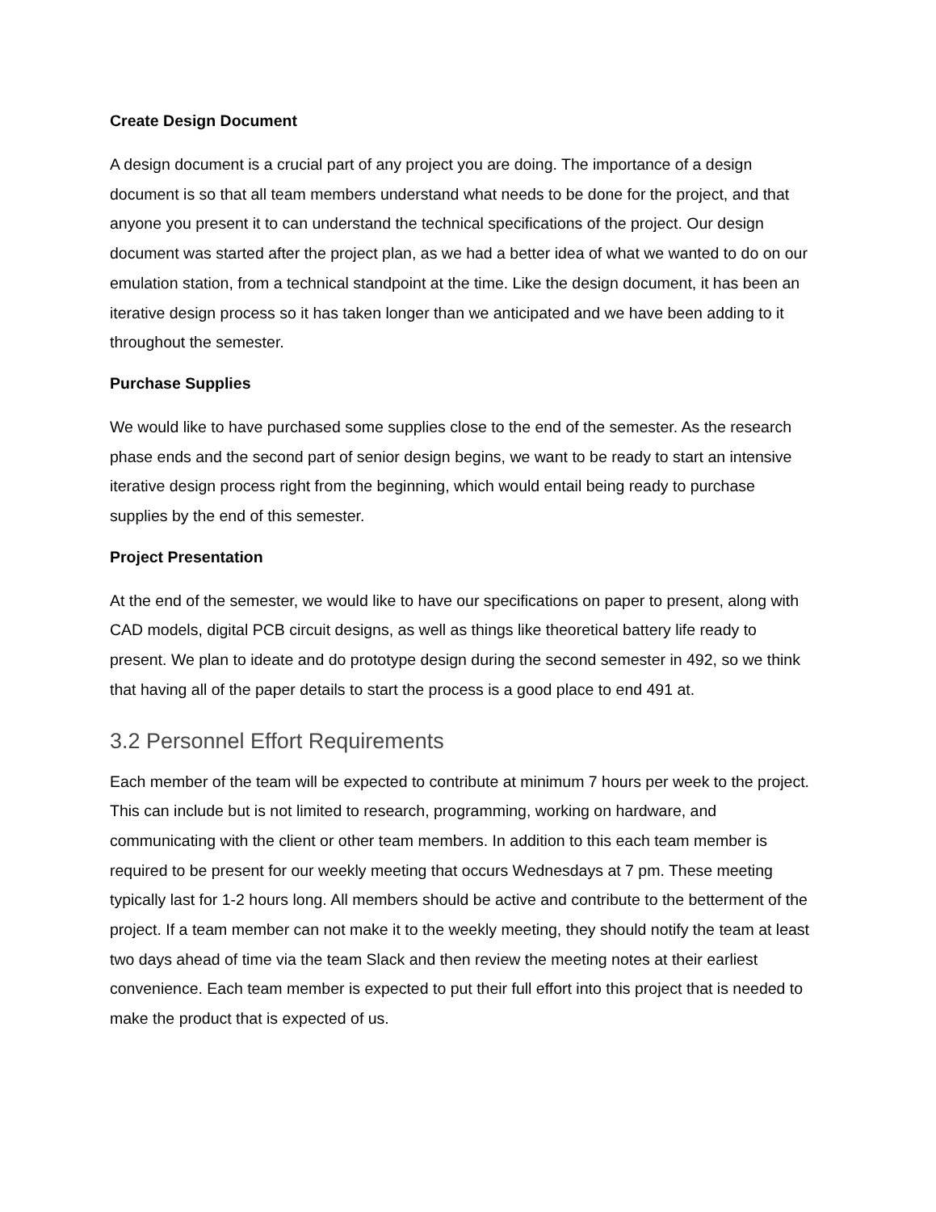Create Design Document
A design document is a crucial part of any project you are doing. The importance of a design document is so that all team members understand what needs to be done for the project, and that anyone you present it to can understand the technical specifications of the project. Our design document was started after the project plan, as we had a better idea of what we wanted to do on our emulation station, from a technical standpoint at the time. Like the design document, it has been an iterative design process so it has taken longer than we anticipated and we have been adding to it throughout the semester.
Purchase Supplies
We would like to have purchased some supplies close to the end of the semester. As the research phase ends and the second part of senior design begins, we want to be ready to start an intensive iterative design process right from the beginning, which would entail being ready to purchase supplies by the end of this semester.
Project Presentation
At the end of the semester, we would like to have our specifications on paper to present, along with CAD models, digital PCB circuit designs, as well as things like theoretical battery life ready to present. We plan to ideate and do prototype design during the second semester in 492, so we think that having all of the paper details to start the process is a good place to end 491 at.
3.2 Personnel Effort Requirements
Each member of the team will be expected to contribute at minimum 7 hours per week to the project. This can include but is not limited to research, programming, working on hardware, and communicating with the client or other team members. In addition to this each team member is required to be present for our weekly meeting that occurs Wednesdays at 7 pm. These meeting typically last for 1-2 hours long. All members should be active and contribute to the betterment of the project. If a team member can not make it to the weekly meeting, they should notify the team at least two days ahead of time via the team Slack and then review the meeting notes at their earliest convenience. Each team member is expected to put their full effort into this project that is needed to make the product that is expected of us.